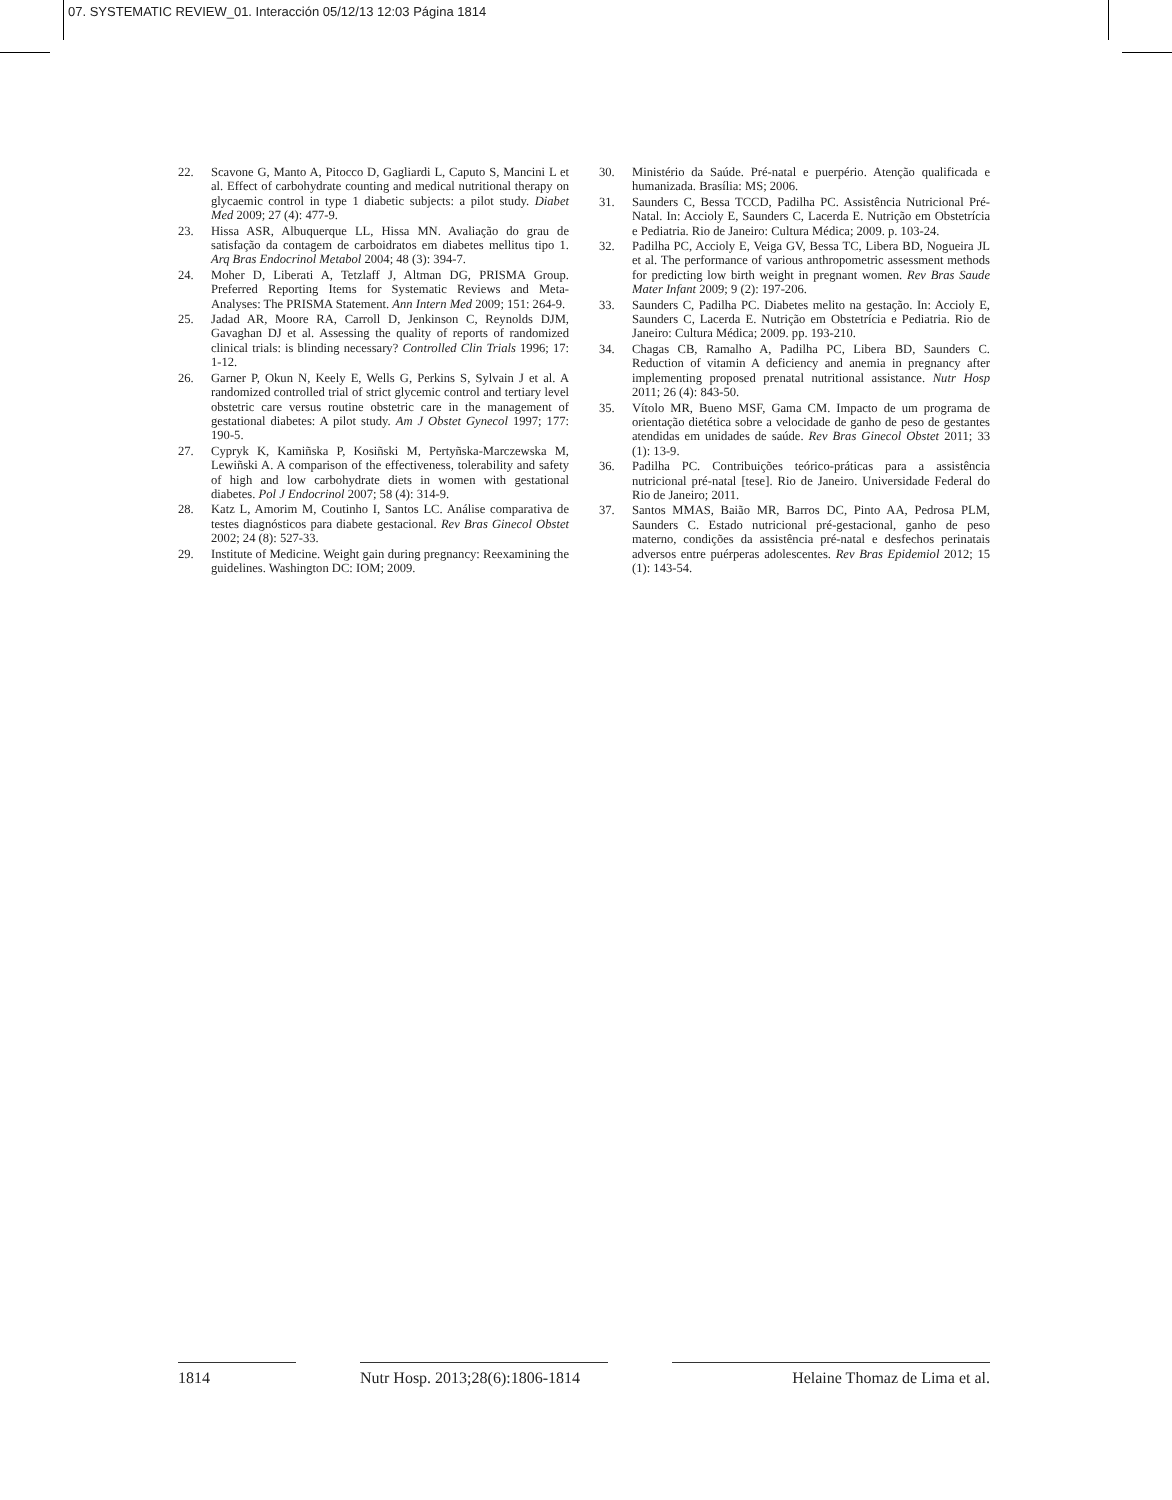07. SYSTEMATIC REVIEW_01. Interacción 05/12/13 12:03 Página 1814
22. Scavone G, Manto A, Pitocco D, Gagliardi L, Caputo S, Mancini L et al. Effect of carbohydrate counting and medical nutritional therapy on glycaemic control in type 1 diabetic subjects: a pilot study. Diabet Med 2009; 27 (4): 477-9.
23. Hissa ASR, Albuquerque LL, Hissa MN. Avaliação do grau de satisfação da contagem de carboidratos em diabetes mellitus tipo 1. Arq Bras Endocrinol Metabol 2004; 48 (3): 394-7.
24. Moher D, Liberati A, Tetzlaff J, Altman DG, PRISMA Group. Preferred Reporting Items for Systematic Reviews and Meta-Analyses: The PRISMA Statement. Ann Intern Med 2009; 151: 264-9.
25. Jadad AR, Moore RA, Carroll D, Jenkinson C, Reynolds DJM, Gavaghan DJ et al. Assessing the quality of reports of randomized clinical trials: is blinding necessary? Controlled Clin Trials 1996; 17: 1-12.
26. Garner P, Okun N, Keely E, Wells G, Perkins S, Sylvain J et al. A randomized controlled trial of strict glycemic control and tertiary level obstetric care versus routine obstetric care in the management of gestational diabetes: A pilot study. Am J Obstet Gynecol 1997; 177: 190-5.
27. Cypryk K, Kamiñska P, Kosiñski M, Pertyñska-Marczewska M, Lewiñski A. A comparison of the effectiveness, tolerability and safety of high and low carbohydrate diets in women with gestational diabetes. Pol J Endocrinol 2007; 58 (4): 314-9.
28. Katz L, Amorim M, Coutinho I, Santos LC. Análise comparativa de testes diagnósticos para diabete gestacional. Rev Bras Ginecol Obstet 2002; 24 (8): 527-33.
29. Institute of Medicine. Weight gain during pregnancy: Reexamining the guidelines. Washington DC: IOM; 2009.
30. Ministério da Saúde. Pré-natal e puerpério. Atenção qualificada e humanizada. Brasília: MS; 2006.
31. Saunders C, Bessa TCCD, Padilha PC. Assistência Nutricional Pré-Natal. In: Accioly E, Saunders C, Lacerda E. Nutrição em Obstetrícia e Pediatria. Rio de Janeiro: Cultura Médica; 2009. p. 103-24.
32. Padilha PC, Accioly E, Veiga GV, Bessa TC, Libera BD, Nogueira JL et al. The performance of various anthropometric assessment methods for predicting low birth weight in pregnant women. Rev Bras Saude Mater Infant 2009; 9 (2): 197-206.
33. Saunders C, Padilha PC. Diabetes melito na gestação. In: Accioly E, Saunders C, Lacerda E. Nutrição em Obstetrícia e Pediatria. Rio de Janeiro: Cultura Médica; 2009. pp. 193-210.
34. Chagas CB, Ramalho A, Padilha PC, Libera BD, Saunders C. Reduction of vitamin A deficiency and anemia in pregnancy after implementing proposed prenatal nutritional assistance. Nutr Hosp 2011; 26 (4): 843-50.
35. Vítolo MR, Bueno MSF, Gama CM. Impacto de um programa de orientação dietética sobre a velocidade de ganho de peso de gestantes atendidas em unidades de saúde. Rev Bras Ginecol Obstet 2011; 33 (1): 13-9.
36. Padilha PC. Contribuições teórico-práticas para a assistência nutricional pré-natal [tese]. Rio de Janeiro. Universidade Federal do Rio de Janeiro; 2011.
37. Santos MMAS, Baião MR, Barros DC, Pinto AA, Pedrosa PLM, Saunders C. Estado nutricional pré-gestacional, ganho de peso materno, condições da assistência pré-natal e desfechos perinatais adversos entre puérperas adolescentes. Rev Bras Epidemiol 2012; 15 (1): 143-54.
1814 Nutr Hosp. 2013;28(6):1806-1814
Helaine Thomaz de Lima et al.